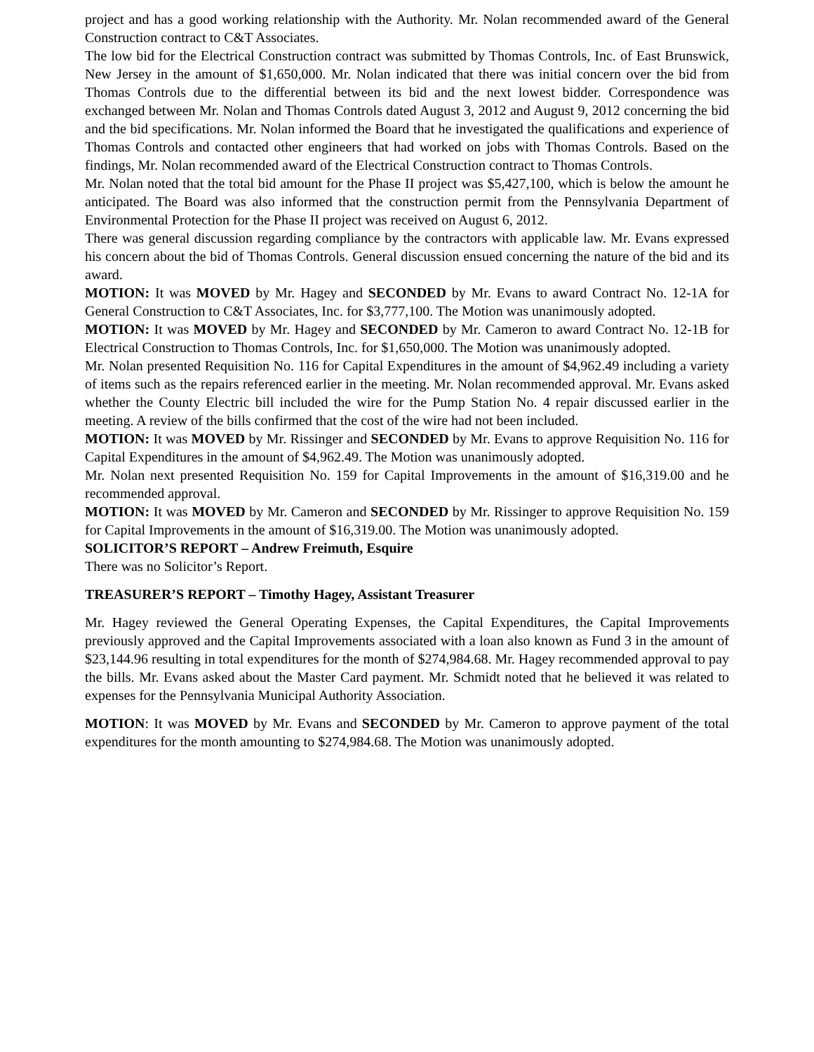project and has a good working relationship with the Authority. Mr. Nolan recommended award of the General Construction contract to C&T Associates.
The low bid for the Electrical Construction contract was submitted by Thomas Controls, Inc. of East Brunswick, New Jersey in the amount of $1,650,000. Mr. Nolan indicated that there was initial concern over the bid from Thomas Controls due to the differential between its bid and the next lowest bidder. Correspondence was exchanged between Mr. Nolan and Thomas Controls dated August 3, 2012 and August 9, 2012 concerning the bid and the bid specifications. Mr. Nolan informed the Board that he investigated the qualifications and experience of Thomas Controls and contacted other engineers that had worked on jobs with Thomas Controls. Based on the findings, Mr. Nolan recommended award of the Electrical Construction contract to Thomas Controls.
Mr. Nolan noted that the total bid amount for the Phase II project was $5,427,100, which is below the amount he anticipated. The Board was also informed that the construction permit from the Pennsylvania Department of Environmental Protection for the Phase II project was received on August 6, 2012.
There was general discussion regarding compliance by the contractors with applicable law. Mr. Evans expressed his concern about the bid of Thomas Controls. General discussion ensued concerning the nature of the bid and its award.
MOTION: It was MOVED by Mr. Hagey and SECONDED by Mr. Evans to award Contract No. 12-1A for General Construction to C&T Associates, Inc. for $3,777,100. The Motion was unanimously adopted.
MOTION: It was MOVED by Mr. Hagey and SECONDED by Mr. Cameron to award Contract No. 12-1B for Electrical Construction to Thomas Controls, Inc. for $1,650,000. The Motion was unanimously adopted.
Mr. Nolan presented Requisition No. 116 for Capital Expenditures in the amount of $4,962.49 including a variety of items such as the repairs referenced earlier in the meeting. Mr. Nolan recommended approval. Mr. Evans asked whether the County Electric bill included the wire for the Pump Station No. 4 repair discussed earlier in the meeting. A review of the bills confirmed that the cost of the wire had not been included.
MOTION: It was MOVED by Mr. Rissinger and SECONDED by Mr. Evans to approve Requisition No. 116 for Capital Expenditures in the amount of $4,962.49. The Motion was unanimously adopted.
Mr. Nolan next presented Requisition No. 159 for Capital Improvements in the amount of $16,319.00 and he recommended approval.
MOTION: It was MOVED by Mr. Cameron and SECONDED by Mr. Rissinger to approve Requisition No. 159 for Capital Improvements in the amount of $16,319.00. The Motion was unanimously adopted.
SOLICITOR’S REPORT – Andrew Freimuth, Esquire
There was no Solicitor’s Report.
TREASURER’S REPORT – Timothy Hagey, Assistant Treasurer
Mr. Hagey reviewed the General Operating Expenses, the Capital Expenditures, the Capital Improvements previously approved and the Capital Improvements associated with a loan also known as Fund 3 in the amount of $23,144.96 resulting in total expenditures for the month of $274,984.68. Mr. Hagey recommended approval to pay the bills. Mr. Evans asked about the Master Card payment. Mr. Schmidt noted that he believed it was related to expenses for the Pennsylvania Municipal Authority Association.
MOTION: It was MOVED by Mr. Evans and SECONDED by Mr. Cameron to approve payment of the total expenditures for the month amounting to $274,984.68. The Motion was unanimously adopted.